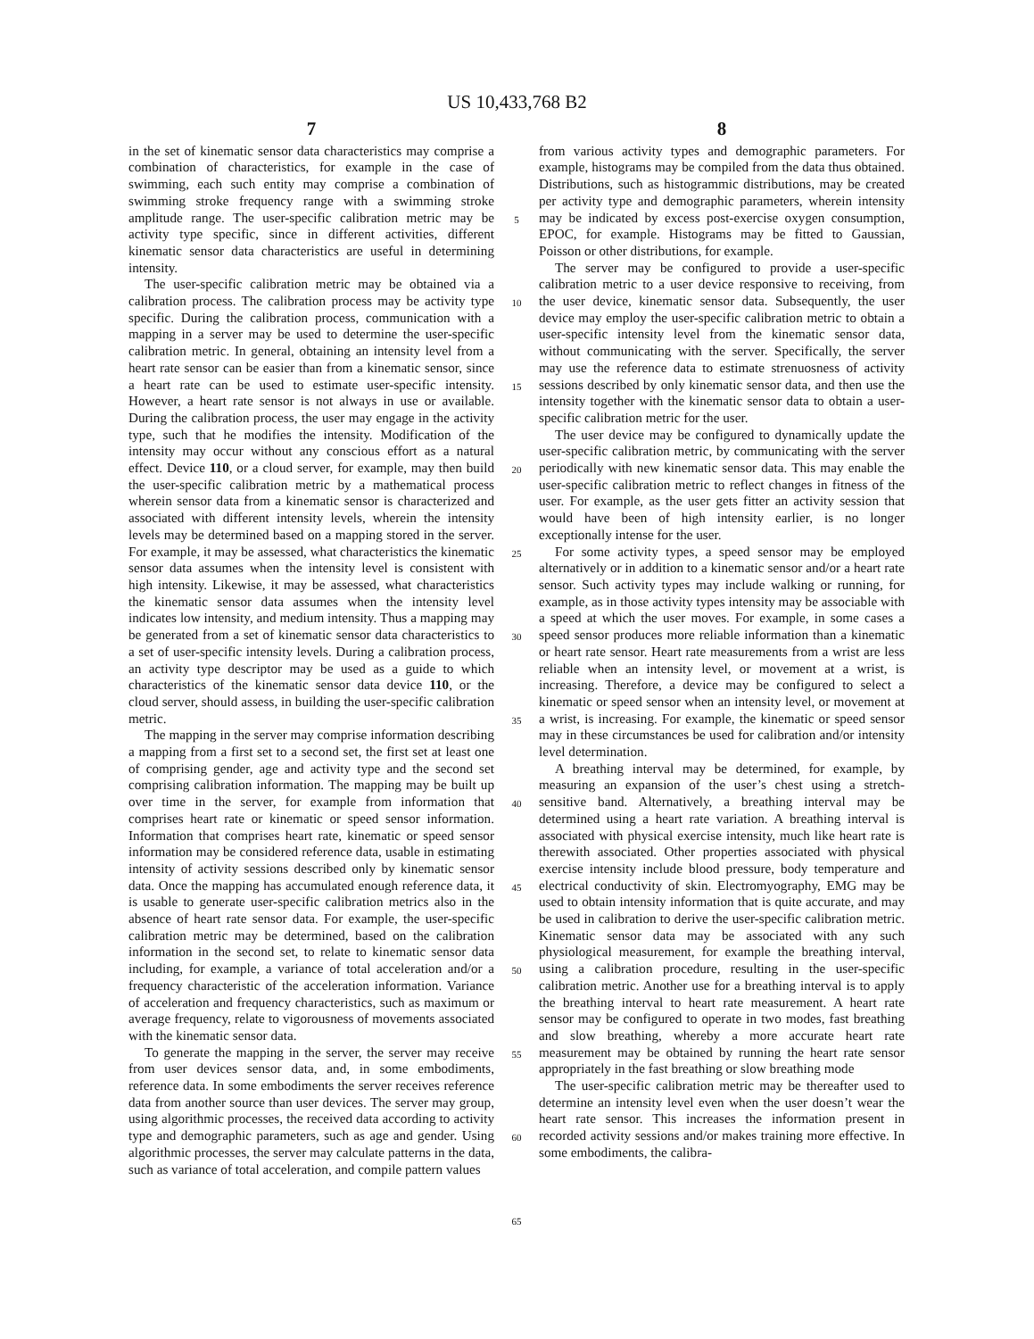US 10,433,768 B2
7
in the set of kinematic sensor data characteristics may comprise a combination of characteristics, for example in the case of swimming, each such entity may comprise a combination of swimming stroke frequency range with a swimming stroke amplitude range. The user-specific calibration metric may be activity type specific, since in different activities, different kinematic sensor data characteristics are useful in determining intensity.
The user-specific calibration metric may be obtained via a calibration process. The calibration process may be activity type specific. During the calibration process, communication with a mapping in a server may be used to determine the user-specific calibration metric. In general, obtaining an intensity level from a heart rate sensor can be easier than from a kinematic sensor, since a heart rate can be used to estimate user-specific intensity. However, a heart rate sensor is not always in use or available. During the calibration process, the user may engage in the activity type, such that he modifies the intensity. Modification of the intensity may occur without any conscious effort as a natural effect. Device 110, or a cloud server, for example, may then build the user-specific calibration metric by a mathematical process wherein sensor data from a kinematic sensor is characterized and associated with different intensity levels, wherein the intensity levels may be determined based on a mapping stored in the server. For example, it may be assessed, what characteristics the kinematic sensor data assumes when the intensity level is consistent with high intensity. Likewise, it may be assessed, what characteristics the kinematic sensor data assumes when the intensity level indicates low intensity, and medium intensity. Thus a mapping may be generated from a set of kinematic sensor data characteristics to a set of user-specific intensity levels. During a calibration process, an activity type descriptor may be used as a guide to which characteristics of the kinematic sensor data device 110, or the cloud server, should assess, in building the user-specific calibration metric.
The mapping in the server may comprise information describing a mapping from a first set to a second set, the first set at least one of comprising gender, age and activity type and the second set comprising calibration information. The mapping may be built up over time in the server, for example from information that comprises heart rate or kinematic or speed sensor information. Information that comprises heart rate, kinematic or speed sensor information may be considered reference data, usable in estimating intensity of activity sessions described only by kinematic sensor data. Once the mapping has accumulated enough reference data, it is usable to generate user-specific calibration metrics also in the absence of heart rate sensor data. For example, the user-specific calibration metric may be determined, based on the calibration information in the second set, to relate to kinematic sensor data including, for example, a variance of total acceleration and/or a frequency characteristic of the acceleration information. Variance of acceleration and frequency characteristics, such as maximum or average frequency, relate to vigorousness of movements associated with the kinematic sensor data.
To generate the mapping in the server, the server may receive from user devices sensor data, and, in some embodiments, reference data. In some embodiments the server receives reference data from another source than user devices. The server may group, using algorithmic processes, the received data according to activity type and demographic parameters, such as age and gender. Using algorithmic processes, the server may calculate patterns in the data, such as variance of total acceleration, and compile pattern values
5
10
15
20
25
30
35
40
45
50
55
60
65
8
from various activity types and demographic parameters. For example, histograms may be compiled from the data thus obtained. Distributions, such as histogrammic distributions, may be created per activity type and demographic parameters, wherein intensity may be indicated by excess post-exercise oxygen consumption, EPOC, for example. Histograms may be fitted to Gaussian, Poisson or other distributions, for example.
The server may be configured to provide a user-specific calibration metric to a user device responsive to receiving, from the user device, kinematic sensor data. Subsequently, the user device may employ the user-specific calibration metric to obtain a user-specific intensity level from the kinematic sensor data, without communicating with the server. Specifically, the server may use the reference data to estimate strenuosness of activity sessions described by only kinematic sensor data, and then use the intensity together with the kinematic sensor data to obtain a user-specific calibration metric for the user.
The user device may be configured to dynamically update the user-specific calibration metric, by communicating with the server periodically with new kinematic sensor data. This may enable the user-specific calibration metric to reflect changes in fitness of the user. For example, as the user gets fitter an activity session that would have been of high intensity earlier, is no longer exceptionally intense for the user.
For some activity types, a speed sensor may be employed alternatively or in addition to a kinematic sensor and/or a heart rate sensor. Such activity types may include walking or running, for example, as in those activity types intensity may be associable with a speed at which the user moves. For example, in some cases a speed sensor produces more reliable information than a kinematic or heart rate sensor. Heart rate measurements from a wrist are less reliable when an intensity level, or movement at a wrist, is increasing. Therefore, a device may be configured to select a kinematic or speed sensor when an intensity level, or movement at a wrist, is increasing. For example, the kinematic or speed sensor may in these circumstances be used for calibration and/or intensity level determination.
A breathing interval may be determined, for example, by measuring an expansion of the user’s chest using a stretch-sensitive band. Alternatively, a breathing interval may be determined using a heart rate variation. A breathing interval is associated with physical exercise intensity, much like heart rate is therewith associated. Other properties associated with physical exercise intensity include blood pressure, body temperature and electrical conductivity of skin. Electromyography, EMG may be used to obtain intensity information that is quite accurate, and may be used in calibration to derive the user-specific calibration metric. Kinematic sensor data may be associated with any such physiological measurement, for example the breathing interval, using a calibration procedure, resulting in the user-specific calibration metric. Another use for a breathing interval is to apply the breathing interval to heart rate measurement. A heart rate sensor may be configured to operate in two modes, fast breathing and slow breathing, whereby a more accurate heart rate measurement may be obtained by running the heart rate sensor appropriately in the fast breathing or slow breathing mode
The user-specific calibration metric may be thereafter used to determine an intensity level even when the user doesn’t wear the heart rate sensor. This increases the information present in recorded activity sessions and/or makes training more effective. In some embodiments, the calibra-